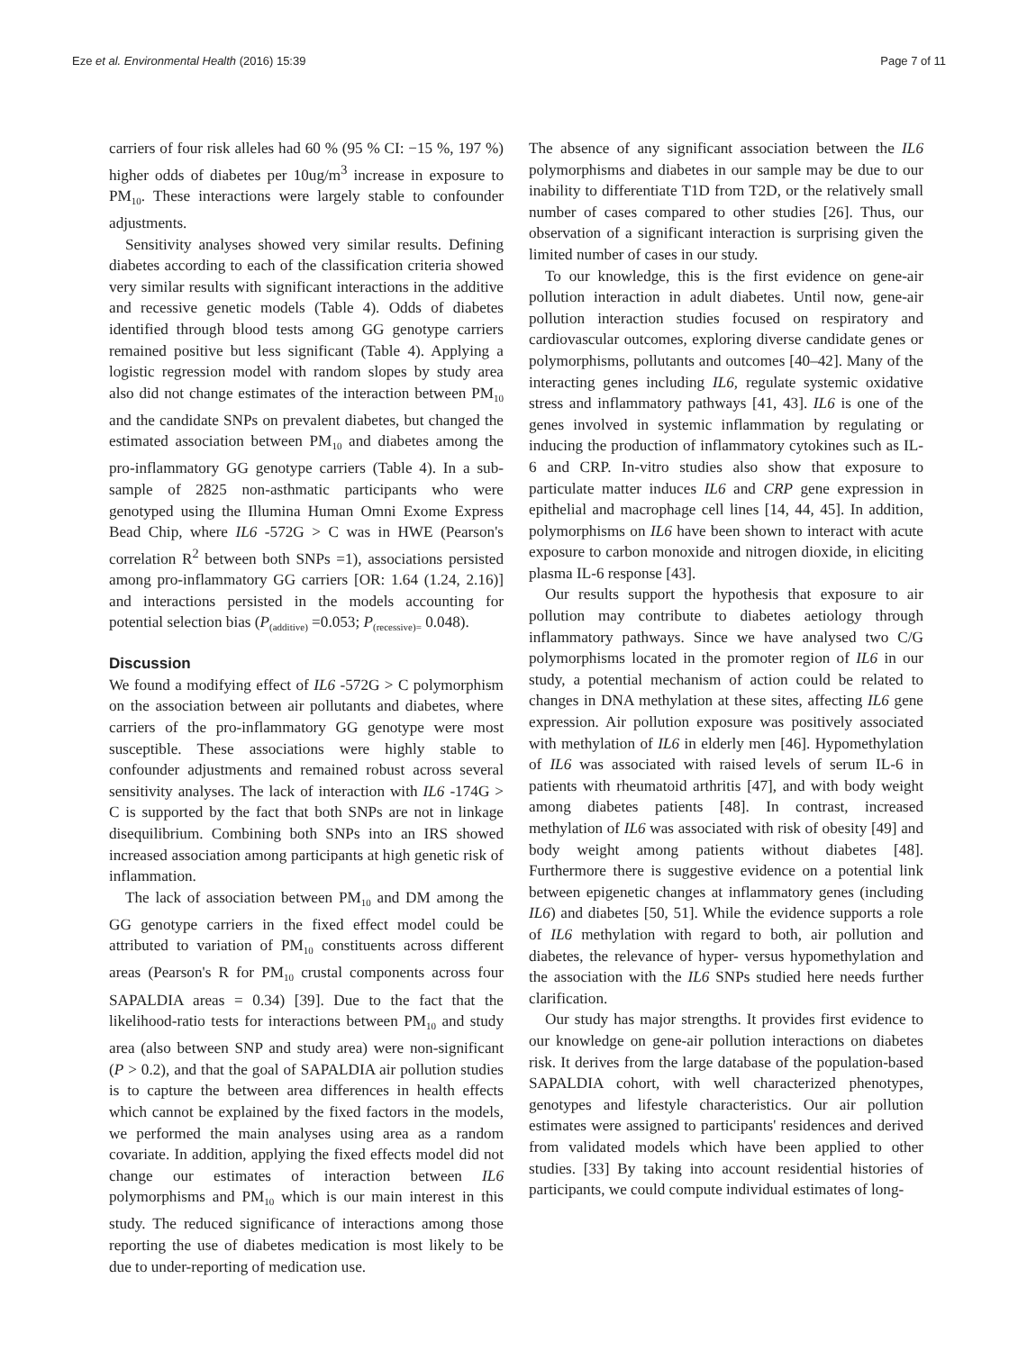Eze et al. Environmental Health (2016) 15:39 Page 7 of 11
carriers of four risk alleles had 60 % (95 % CI: −15 %, 197 %) higher odds of diabetes per 10ug/m<sup>3</sup> increase in exposure to PM<sub>10</sub>. These interactions were largely stable to confounder adjustments.
Sensitivity analyses showed very similar results. Defining diabetes according to each of the classification criteria showed very similar results with significant interactions in the additive and recessive genetic models (Table 4). Odds of diabetes identified through blood tests among GG genotype carriers remained positive but less significant (Table 4). Applying a logistic regression model with random slopes by study area also did not change estimates of the interaction between PM<sub>10</sub> and the candidate SNPs on prevalent diabetes, but changed the estimated association between PM<sub>10</sub> and diabetes among the pro-inflammatory GG genotype carriers (Table 4). In a sub-sample of 2825 non-asthmatic participants who were genotyped using the Illumina Human Omni Exome Express Bead Chip, where IL6 -572G > C was in HWE (Pearson's correlation R<sup>2</sup> between both SNPs =1), associations persisted among pro-inflammatory GG carriers [OR: 1.64 (1.24, 2.16)] and interactions persisted in the models accounting for potential selection bias (P<sub>(additive)</sub> =0.053; P<sub>(recessive)=</sub> 0.048).
Discussion
We found a modifying effect of IL6 -572G > C polymorphism on the association between air pollutants and diabetes, where carriers of the pro-inflammatory GG genotype were most susceptible. These associations were highly stable to confounder adjustments and remained robust across several sensitivity analyses. The lack of interaction with IL6 -174G > C is supported by the fact that both SNPs are not in linkage disequilibrium. Combining both SNPs into an IRS showed increased association among participants at high genetic risk of inflammation.
The lack of association between PM<sub>10</sub> and DM among the GG genotype carriers in the fixed effect model could be attributed to variation of PM<sub>10</sub> constituents across different areas (Pearson's R for PM<sub>10</sub> crustal components across four SAPALDIA areas = 0.34) [39]. Due to the fact that the likelihood-ratio tests for interactions between PM<sub>10</sub> and study area (also between SNP and study area) were non-significant (P > 0.2), and that the goal of SAPALDIA air pollution studies is to capture the between area differences in health effects which cannot be explained by the fixed factors in the models, we performed the main analyses using area as a random covariate. In addition, applying the fixed effects model did not change our estimates of interaction between IL6 polymorphisms and PM<sub>10</sub> which is our main interest in this study. The reduced significance of interactions among those reporting the use of diabetes medication is most likely to be due to under-reporting of medication use.
The absence of any significant association between the IL6 polymorphisms and diabetes in our sample may be due to our inability to differentiate T1D from T2D, or the relatively small number of cases compared to other studies [26]. Thus, our observation of a significant interaction is surprising given the limited number of cases in our study.
To our knowledge, this is the first evidence on gene-air pollution interaction in adult diabetes. Until now, gene-air pollution interaction studies focused on respiratory and cardiovascular outcomes, exploring diverse candidate genes or polymorphisms, pollutants and outcomes [40–42]. Many of the interacting genes including IL6, regulate systemic oxidative stress and inflammatory pathways [41, 43]. IL6 is one of the genes involved in systemic inflammation by regulating or inducing the production of inflammatory cytokines such as IL-6 and CRP. In-vitro studies also show that exposure to particulate matter induces IL6 and CRP gene expression in epithelial and macrophage cell lines [14, 44, 45]. In addition, polymorphisms on IL6 have been shown to interact with acute exposure to carbon monoxide and nitrogen dioxide, in eliciting plasma IL-6 response [43].
Our results support the hypothesis that exposure to air pollution may contribute to diabetes aetiology through inflammatory pathways. Since we have analysed two C/G polymorphisms located in the promoter region of IL6 in our study, a potential mechanism of action could be related to changes in DNA methylation at these sites, affecting IL6 gene expression. Air pollution exposure was positively associated with methylation of IL6 in elderly men [46]. Hypomethylation of IL6 was associated with raised levels of serum IL-6 in patients with rheumatoid arthritis [47], and with body weight among diabetes patients [48]. In contrast, increased methylation of IL6 was associated with risk of obesity [49] and body weight among patients without diabetes [48]. Furthermore there is suggestive evidence on a potential link between epigenetic changes at inflammatory genes (including IL6) and diabetes [50, 51]. While the evidence supports a role of IL6 methylation with regard to both, air pollution and diabetes, the relevance of hyper- versus hypomethylation and the association with the IL6 SNPs studied here needs further clarification.
Our study has major strengths. It provides first evidence to our knowledge on gene-air pollution interactions on diabetes risk. It derives from the large database of the population-based SAPALDIA cohort, with well characterized phenotypes, genotypes and lifestyle characteristics. Our air pollution estimates were assigned to participants' residences and derived from validated models which have been applied to other studies. [33] By taking into account residential histories of participants, we could compute individual estimates of long-